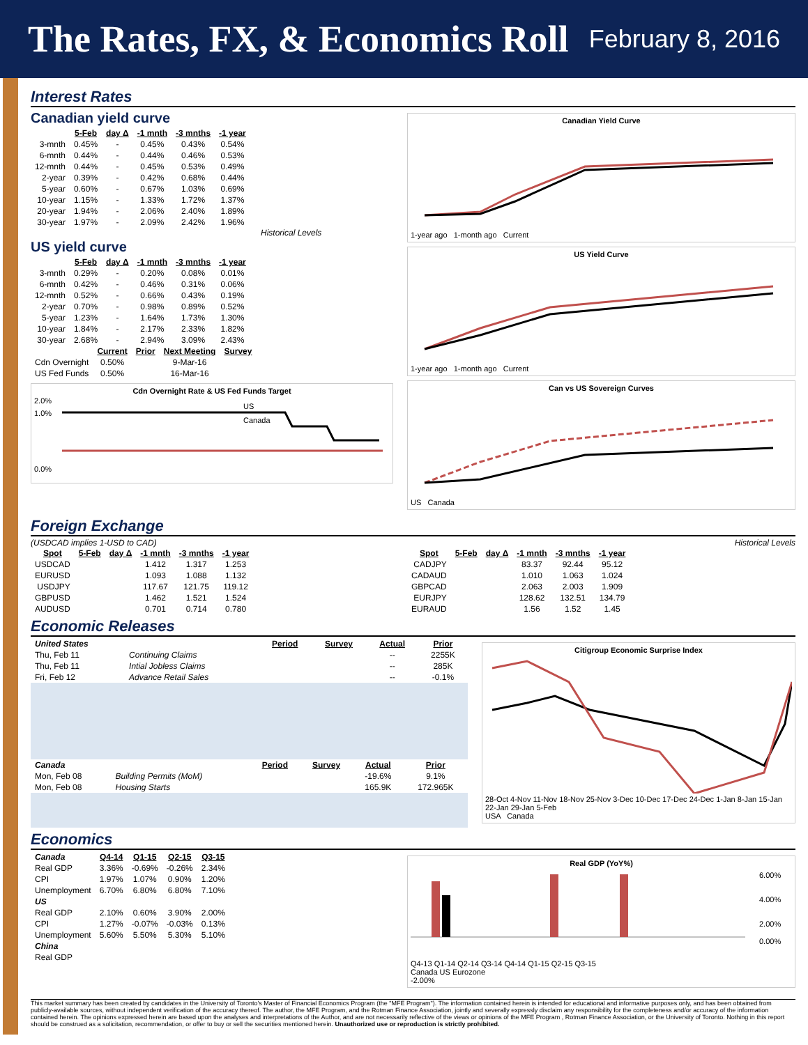The Rates, FX, & Economics Roll February 8, 2016
Interest Rates
Canadian yield curve
| | 5-Feb | day Δ | -1 mnth | -3 mnths | -1 year |
| --- | --- | --- | --- | --- | --- |
| 3-mnth | 0.45% | - | 0.45% | 0.43% | 0.54% |
| 6-mnth | 0.44% | - | 0.44% | 0.46% | 0.53% |
| 12-mnth | 0.44% | - | 0.45% | 0.53% | 0.49% |
| 2-year | 0.39% | - | 0.42% | 0.68% | 0.44% |
| 5-year | 0.60% | - | 0.67% | 1.03% | 0.69% |
| 10-year | 1.15% | - | 1.33% | 1.72% | 1.37% |
| 20-year | 1.94% | - | 2.06% | 2.40% | 1.89% |
| 30-year | 1.97% | - | 2.09% | 2.42% | 1.96% |
Historical Levels
US yield curve
| | 5-Feb | day Δ | -1 mnth | -3 mnths | -1 year |
| --- | --- | --- | --- | --- | --- |
| 3-mnth | 0.29% | - | 0.20% | 0.08% | 0.01% |
| 6-mnth | 0.42% | - | 0.46% | 0.31% | 0.06% |
| 12-mnth | 0.52% | - | 0.66% | 0.43% | 0.19% |
| 2-year | 0.70% | - | 0.98% | 0.89% | 0.52% |
| 5-year | 1.23% | - | 1.64% | 1.73% | 1.30% |
| 10-year | 1.84% | - | 2.17% | 2.33% | 1.82% |
| 30-year | 2.68% | - | 2.94% | 3.09% | 2.43% |
| | Current | Prior | Next Meeting | Survey |
| --- | --- | --- | --- | --- |
| Cdn Overnight | 0.50% | | 9-Mar-16 | |
| US Fed Funds | 0.50% | | 16-Mar-16 | |
Cdn Overnight Rate & US Fed Funds Target
2.0%
1.0%
0.0%
US
Canada
Canadian Yield Curve
1-year ago 1-month ago Current
US Yield Curve
1-year ago 1-month ago Current
Can vs US Sovereign Curves
US Canada
Foreign Exchange
(USDCAD implies 1-USD to CAD)
| Spot | 5-Feb | day Δ | -1 mnth | -3 mnths | -1 year |
| --- | --- | --- | --- | --- | --- |
| USDCAD | | | 1.412 | 1.317 | 1.253 |
| EURUSD | | | 1.093 | 1.088 | 1.132 |
| USDJPY | | | 117.67 | 121.75 | 119.12 |
| GBPUSD | | | 1.462 | 1.521 | 1.524 |
| AUDUSD | | | 0.701 | 0.714 | 0.780 |
Historical Levels
| Spot | 5-Feb | day Δ | -1 mnth | -3 mnths | -1 year |
| --- | --- | --- | --- | --- | --- |
| CADJPY | | | 83.37 | 92.44 | 95.12 |
| CADAUD | | | 1.010 | 1.063 | 1.024 |
| GBPCAD | | | 2.063 | 2.003 | 1.909 |
| EURJPY | | | 128.62 | 132.51 | 134.79 |
| EURAUD | | | 1.56 | 1.52 | 1.45 |
Economic Releases
| United States | | Period | Survey | Actual | Prior |
| --- | --- | --- | --- | --- | --- |
| Thu, Feb 11 | Continuing Claims | | | -- | 2255K |
| Thu, Feb 11 | Intial Jobless Claims | | | -- | 285K |
| Fri, Feb 12 | Advance Retail Sales | | | -- | -0.1% |
| Canada | | Period | Survey | Actual | Prior |
| --- | --- | --- | --- | --- | --- |
| Mon, Feb 08 | Building Permits (MoM) | | | -19.6% | 9.1% |
| Mon, Feb 08 | Housing Starts | | | 165.9K | 172.965K |
Citigroup Economic Surprise Index
28-Oct 4-Nov 11-Nov 18-Nov 25-Nov 3-Dec 10-Dec 17-Dec 24-Dec 1-Jan 8-Jan 15-Jan 22-Jan 29-Jan 5-Feb
USA Canada
Economics
| Canada | Q4-14 | Q1-15 | Q2-15 | Q3-15 |
| --- | --- | --- | --- | --- |
| Real GDP | 3.36% | -0.69% | -0.26% | 2.34% |
| CPI | 1.97% | 1.07% | 0.90% | 1.20% |
| Unemployment | 6.70% | 6.80% | 6.80% | 7.10% |
| US | | | | |
| Real GDP | 2.10% | 0.60% | 3.90% | 2.00% |
| CPI | 1.27% | -0.07% | -0.03% | 0.13% |
| Unemployment | 5.60% | 5.50% | 5.30% | 5.10% |
| China | | | | |
| Real GDP | | | | |
Real GDP (YoY%)
6.00%
4.00%
2.00%
0.00%
Q4-13 Q1-14 Q2-14 Q3-14 Q4-14 Q1-15 Q2-15 Q3-15
Canada US Eurozone
-2.00%
This market summary has been created by candidates in the University of Toronto's Master of Financial Economics Program (the "MFE Program"). The information contained herein is intended for educational and informative purposes only, and has been obtained from publicly-available sources, without independent verification of the accuracy thereof. The author, the MFE Program, and the Rotman Finance Association, jointly and severally expressly disclaim any responsibility for the completeness and/or accuracy of the information contained herein. The opinions expressed herein are based upon the analyses and interpretations of the Author, and are not necessarily reflective of the views or opinions of the MFE Program , Rotman Finance Association, or the University of Toronto. Nothing in this report should be construed as a solicitation, recommendation, or offer to buy or sell the securities mentioned herein. Unauthorized use or reproduction is strictly prohibited.